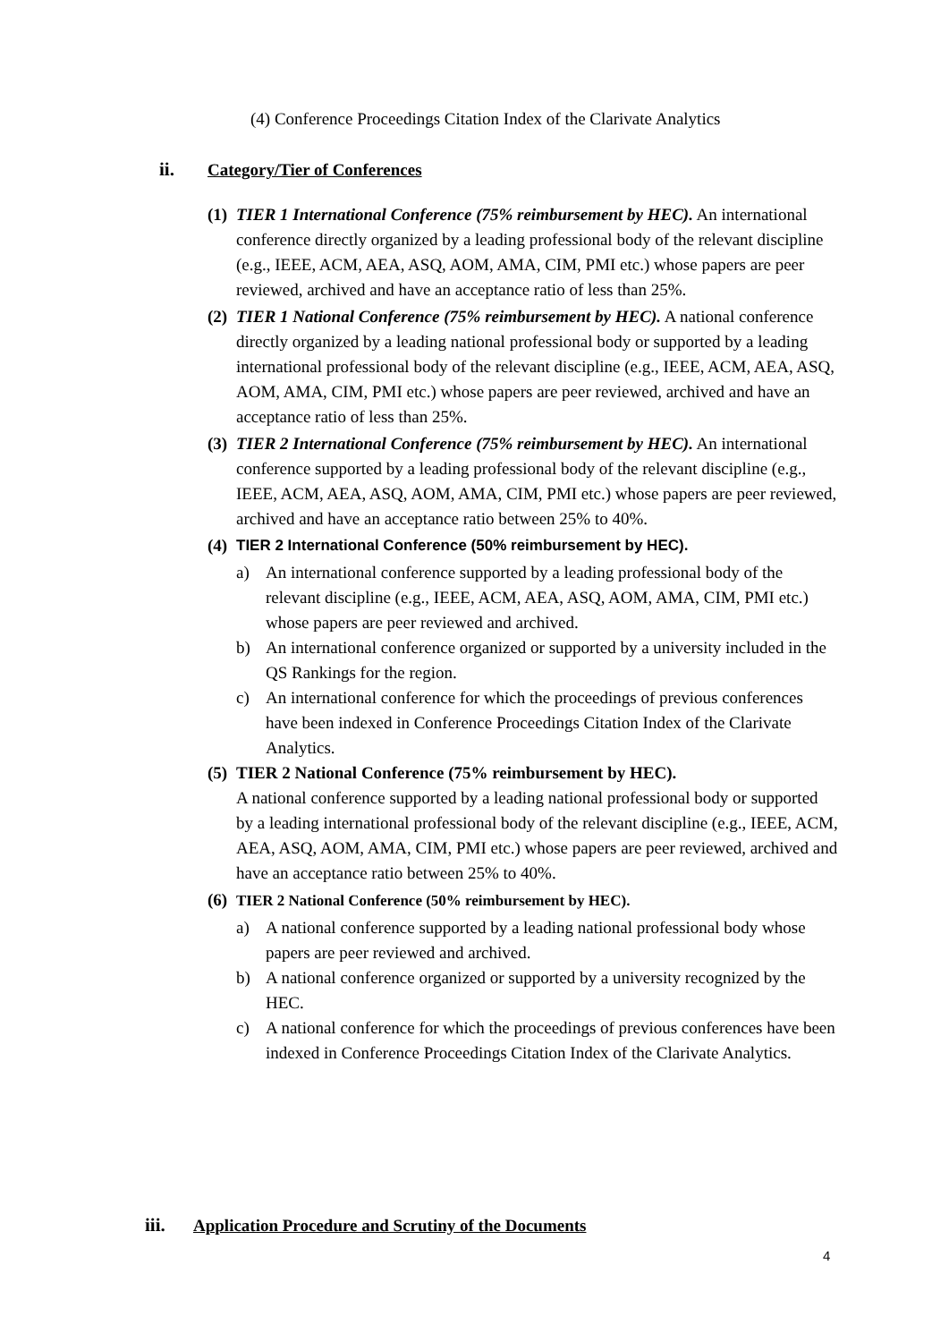(4) Conference Proceedings Citation Index of the Clarivate Analytics
ii. Category/Tier of Conferences
(1)
TIER 1 International Conference (75% reimbursement by HEC). An international conference directly organized by a leading professional body of the relevant discipline (e.g., IEEE, ACM, AEA, ASQ, AOM, AMA, CIM, PMI etc.) whose papers are peer reviewed, archived and have an acceptance ratio of less than 25%.
(2)
TIER 1 National Conference (75% reimbursement by HEC). A national conference directly organized by a leading national professional body or supported by a leading international professional body of the relevant discipline (e.g., IEEE, ACM, AEA, ASQ, AOM, AMA, CIM, PMI etc.) whose papers are peer reviewed, archived and have an acceptance ratio of less than 25%.
(3)
TIER 2 International Conference (75% reimbursement by HEC). An international conference supported by a leading professional body of the relevant discipline (e.g., IEEE, ACM, AEA, ASQ, AOM, AMA, CIM, PMI etc.) whose papers are peer reviewed, archived and have an acceptance ratio between 25% to 40%.
(4)
TIER 2 International Conference (50% reimbursement by HEC).
a) An international conference supported by a leading professional body of the relevant discipline (e.g., IEEE, ACM, AEA, ASQ, AOM, AMA, CIM, PMI etc.) whose papers are peer reviewed and archived.
b) An international conference organized or supported by a university included in the QS Rankings for the region.
c) An international conference for which the proceedings of previous conferences have been indexed in Conference Proceedings Citation Index of the Clarivate Analytics.
(5)
TIER 2 National Conference (75% reimbursement by HEC).
A national conference supported by a leading national professional body or supported by a leading international professional body of the relevant discipline (e.g., IEEE, ACM, AEA, ASQ, AOM, AMA, CIM, PMI etc.) whose papers are peer reviewed, archived and have an acceptance ratio between 25% to 40%.
(6)
TIER 2 National Conference (50% reimbursement by HEC).
a) A national conference supported by a leading national professional body whose papers are peer reviewed and archived.
b) A national conference organized or supported by a university recognized by the HEC.
c) A national conference for which the proceedings of previous conferences have been indexed in Conference Proceedings Citation Index of the Clarivate Analytics.
iii. Application Procedure and Scrutiny of the Documents
4